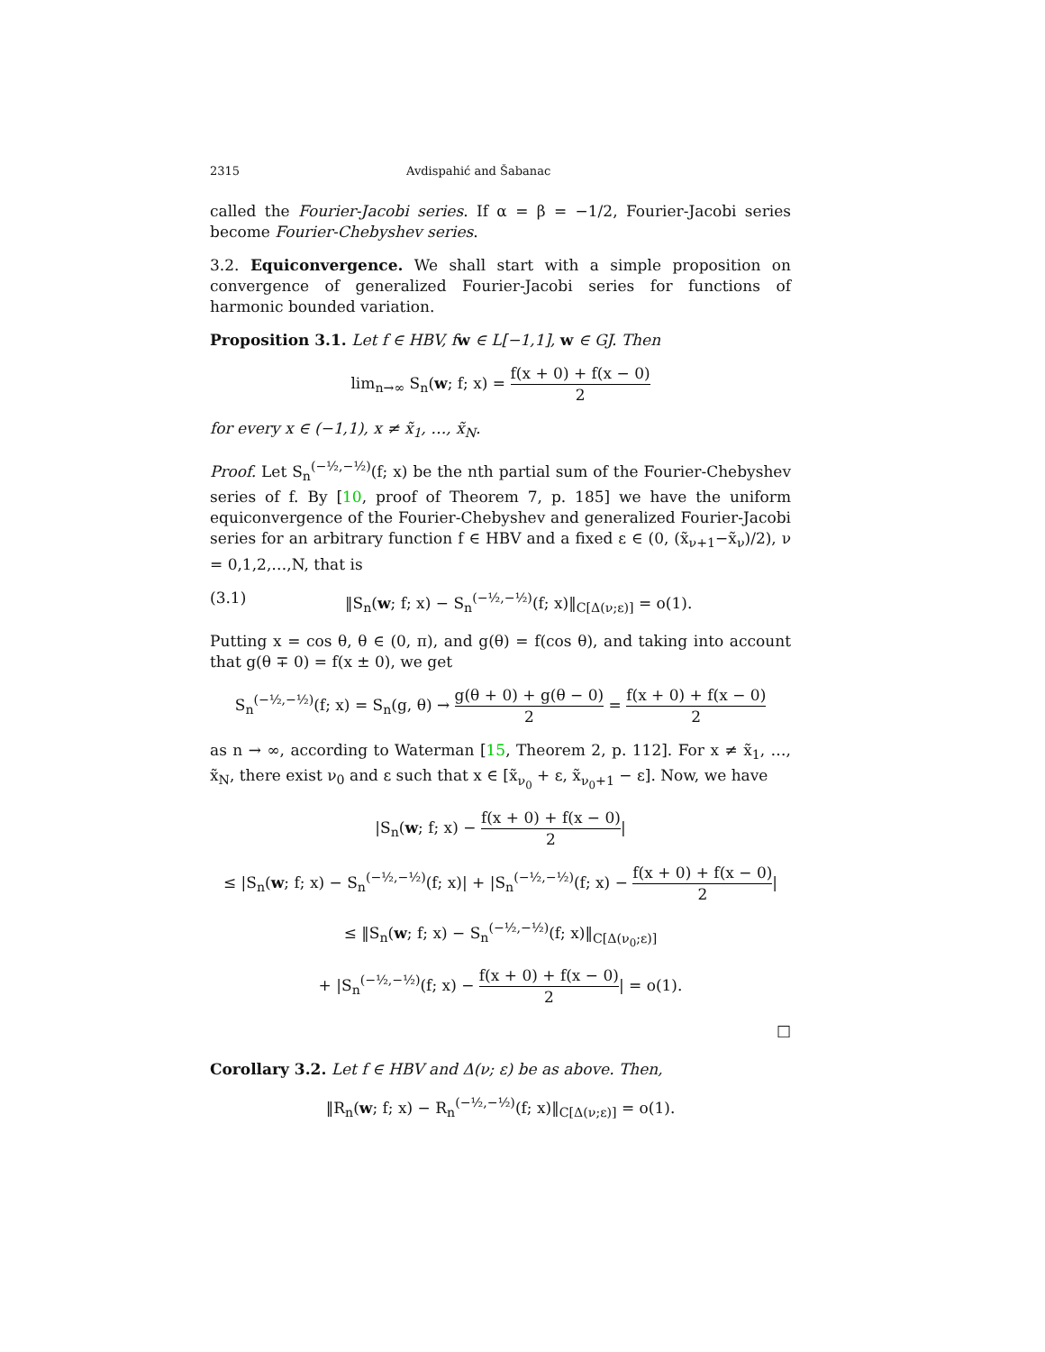2315 Avdispahić and Šabanac
called the Fourier-Jacobi series. If α = β = −1/2, Fourier-Jacobi series become Fourier-Chebyshev series.
3.2. Equiconvergence. We shall start with a simple proposition on convergence of generalized Fourier-Jacobi series for functions of harmonic bounded variation.
Proposition 3.1. Let f ∈ HBV, f w ∈ L[−1,1], w ∈ GJ. Then
lim<sub>n→∞</sub> S<sub>n</sub>(w; f; x) = f(x + 0) + f(x − 0) 2
for every x ∈ (−1,1), x ≠ x̃<sub>1</sub>, …, x̃<sub>N</sub>.
Proof. Let S<sub>n</sub><sup>(−½,−½)</sup>(f; x) be the nth partial sum of the Fourier-Chebyshev series of f. By [10, proof of Theorem 7, p. 185] we have the uniform equiconvergence of the Fourier-Chebyshev and generalized Fourier-Jacobi series for an arbitrary function f ∈ HBV and a fixed ε ∈ (0, (x̃<sub>ν+1</sub>−x̃<sub>ν</sub>)/2), ν = 0,1,2,…,N, that is
(3.1) ‖S<sub>n</sub>(w; f; x) − S<sub>n</sub><sup>(−½,−½)</sup>(f; x)‖<sub>C[Δ(ν;ε)]</sub> = o(1).
Putting x = cos θ, θ ∈ (0, π), and g(θ) = f(cos θ), and taking into account that g(θ ∓ 0) = f(x ± 0), we get
S<sub>n</sub><sup>(−½,−½)</sup>(f; x) = S<sub>n</sub>(g, θ) → g(θ + 0) + g(θ − 0) 2 = f(x + 0) + f(x − 0) 2
as n → ∞, according to Waterman [15, Theorem 2, p. 112]. For x ≠ x̃<sub>1</sub>, …, x̃<sub>N</sub>, there exist ν<sub>0</sub> and ε such that x ∈ [x̃<sub>ν<sub>0</sub></sub> + ε, x̃<sub>ν<sub>0</sub>+1</sub> − ε]. Now, we have
|S<sub>n</sub>(w; f; x) − f(x + 0) + f(x − 0) 2|
≤ |S<sub>n</sub>(w; f; x) − S<sub>n</sub><sup>(−½,−½)</sup>(f; x)| + |S<sub>n</sub><sup>(−½,−½)</sup>(f; x) − f(x + 0) + f(x − 0) 2|
≤ ‖S<sub>n</sub>(w; f; x) − S<sub>n</sub><sup>(−½,−½)</sup>(f; x)‖<sub>C[Δ(ν<sub>0</sub>;ε)]</sub>
+ |S<sub>n</sub><sup>(−½,−½)</sup>(f; x) − f(x + 0) + f(x − 0) 2| = o(1).
□
Corollary 3.2. Let f ∈ HBV and Δ(ν; ε) be as above. Then,
‖R<sub>n</sub>(w; f; x) − R<sub>n</sub><sup>(−½,−½)</sup>(f; x)‖<sub>C[Δ(ν;ε)]</sub> = o(1).